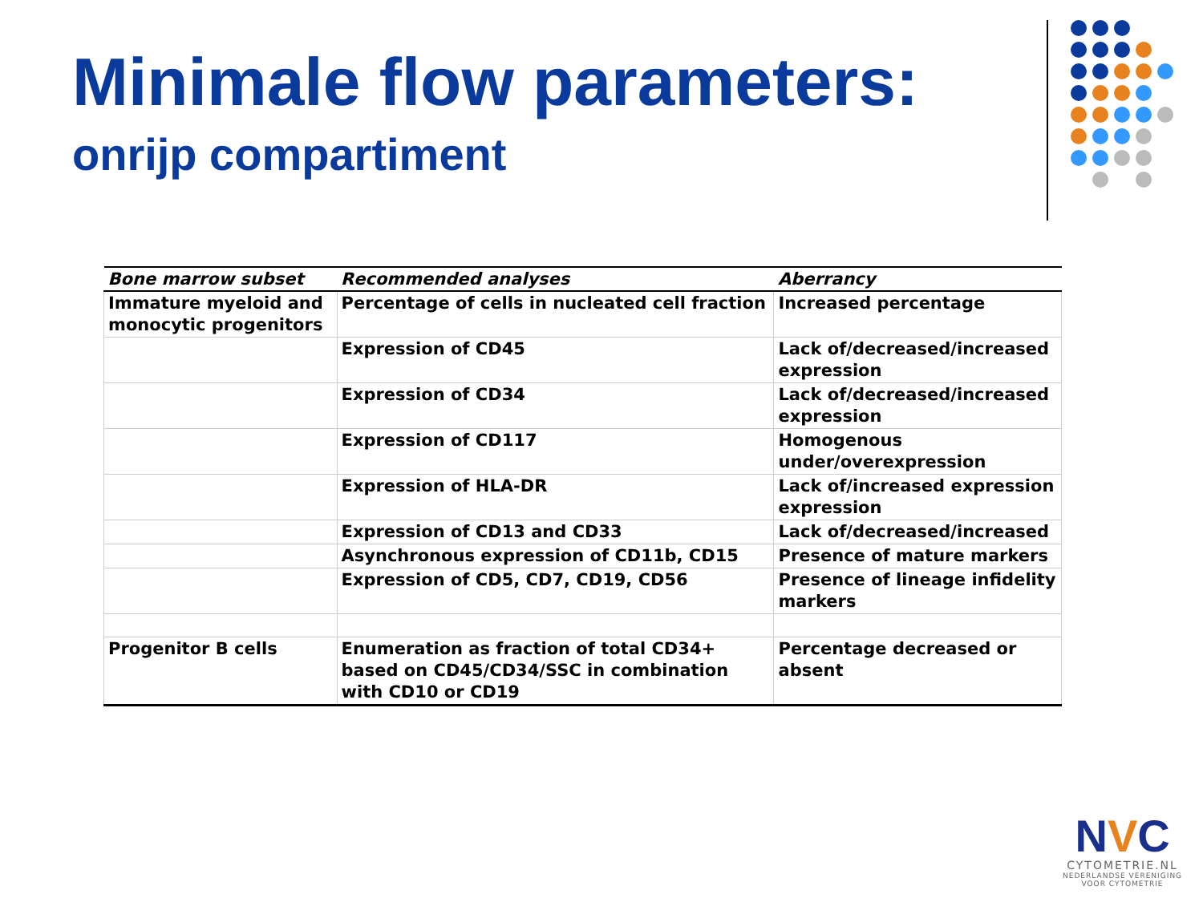Minimale flow parameters:
onrijp compartiment
| Bone marrow subset | Recommended analyses | Aberrancy |
| --- | --- | --- |
| Immature myeloid and monocytic progenitors | Percentage of cells in nucleated cell fraction | Increased percentage |
| | Expression of CD45 | Lack of/decreased/increased expression |
| | Expression of CD34 | Lack of/decreased/increased expression |
| | Expression of CD117 | Homogenous under/overexpression |
| | Expression of HLA-DR | Lack of/increased expression expression |
| | Expression of CD13 and CD33 | Lack of/decreased/increased |
| | Asynchronous expression of CD11b, CD15 | Presence of mature markers |
| | Expression of CD5, CD7, CD19, CD56 | Presence of lineage infidelity markers |
| Progenitor B cells | Enumeration as fraction of total CD34+ based on CD45/CD34/SSC in combination with CD10 or CD19 | Percentage decreased or absent |
NVC
CYTOMETRIE.NL
NEDERLANDSE VERENIGING
VOOR CYTOMETRIE